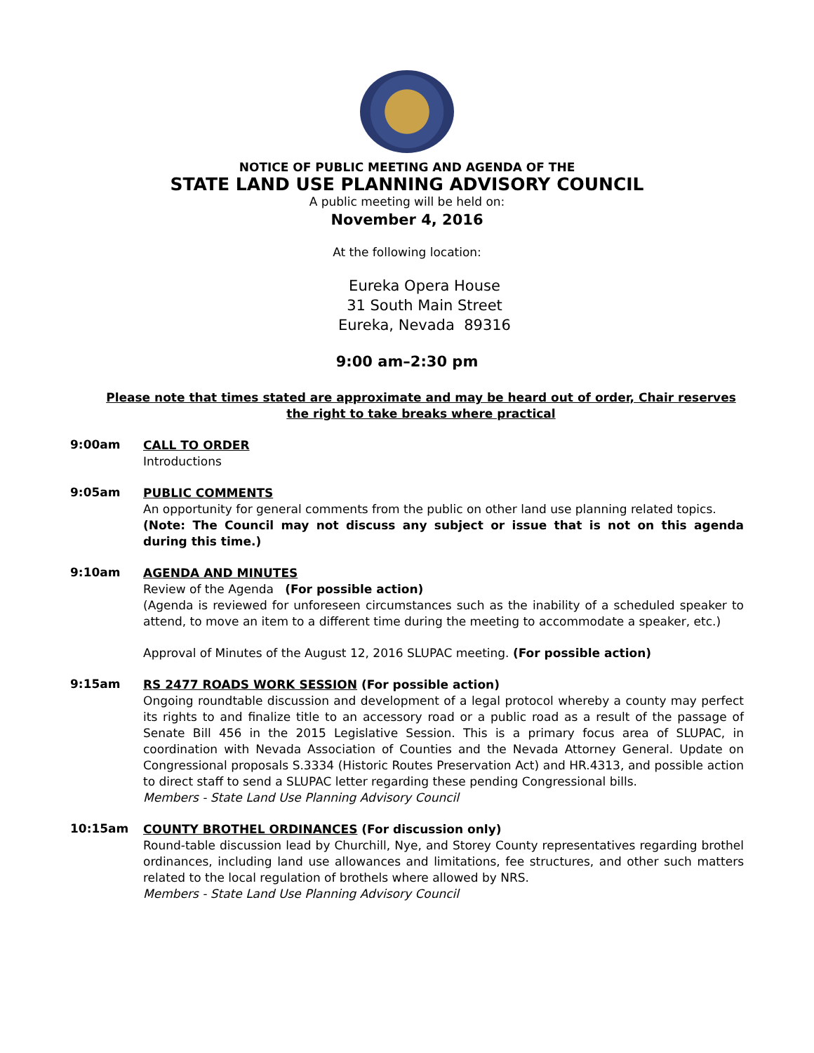NOTICE OF PUBLIC MEETING AND AGENDA OF THE
STATE LAND USE PLANNING ADVISORY COUNCIL
A public meeting will be held on:
November 4, 2016
At the following location:
Eureka Opera House
31 South Main Street
Eureka, Nevada 89316
9:00 am–2:30 pm
Please note that times stated are approximate and may be heard out of order, Chair reserves the right to take breaks where practical
9:00am
CALL TO ORDER
Introductions
9:05am
PUBLIC COMMENTS
An opportunity for general comments from the public on other land use planning related topics.
(Note: The Council may not discuss any subject or issue that is not on this agenda during this time.)
9:10am
AGENDA AND MINUTES
Review of the Agenda (For possible action)
(Agenda is reviewed for unforeseen circumstances such as the inability of a scheduled speaker to attend, to move an item to a different time during the meeting to accommodate a speaker, etc.)
Approval of Minutes of the August 12, 2016 SLUPAC meeting. (For possible action)
9:15am
RS 2477 ROADS WORK SESSION (For possible action)
Ongoing roundtable discussion and development of a legal protocol whereby a county may perfect its rights to and finalize title to an accessory road or a public road as a result of the passage of Senate Bill 456 in the 2015 Legislative Session. This is a primary focus area of SLUPAC, in coordination with Nevada Association of Counties and the Nevada Attorney General. Update on Congressional proposals S.3334 (Historic Routes Preservation Act) and HR.4313, and possible action to direct staff to send a SLUPAC letter regarding these pending Congressional bills.
Members - State Land Use Planning Advisory Council
10:15am
COUNTY BROTHEL ORDINANCES (For discussion only)
Round-table discussion lead by Churchill, Nye, and Storey County representatives regarding brothel ordinances, including land use allowances and limitations, fee structures, and other such matters related to the local regulation of brothels where allowed by NRS.
Members - State Land Use Planning Advisory Council